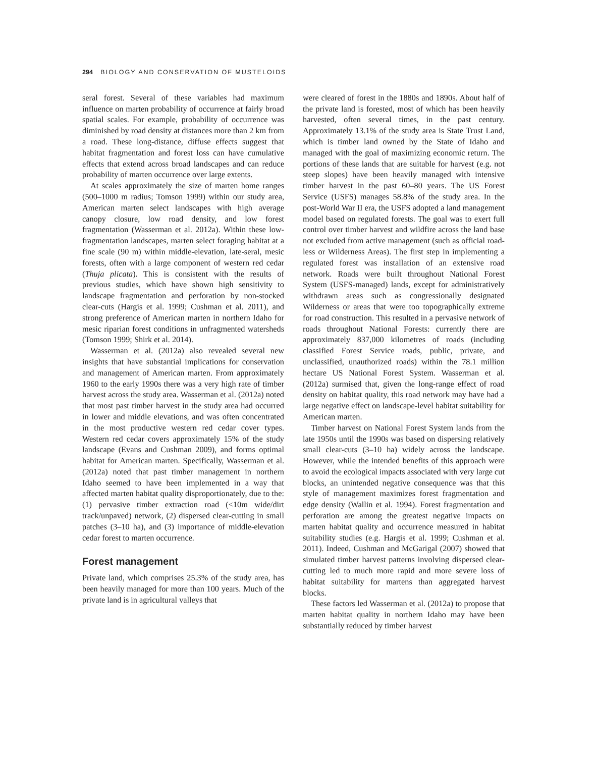294 BIOLOGY AND CONSERVATION OF MUSTELOIDS
seral forest. Several of these variables had maximum influence on marten probability of occurrence at fairly broad spatial scales. For example, probability of occurrence was diminished by road density at distances more than 2 km from a road. These long-distance, diffuse effects suggest that habitat fragmentation and forest loss can have cumulative effects that extend across broad landscapes and can reduce probability of marten occurrence over large extents.
At scales approximately the size of marten home ranges (500–1000 m radius; Tomson 1999) within our study area, American marten select landscapes with high average canopy closure, low road density, and low forest fragmentation (Wasserman et al. 2012a). Within these low-fragmentation landscapes, marten select foraging habitat at a fine scale (90 m) within middle-elevation, late-seral, mesic forests, often with a large component of western red cedar (Thuja plicata). This is consistent with the results of previous studies, which have shown high sensitivity to landscape fragmentation and perforation by non-stocked clear-cuts (Hargis et al. 1999; Cushman et al. 2011), and strong preference of American marten in northern Idaho for mesic riparian forest conditions in unfragmented watersheds (Tomson 1999; Shirk et al. 2014).
Wasserman et al. (2012a) also revealed several new insights that have substantial implications for conservation and management of American marten. From approximately 1960 to the early 1990s there was a very high rate of timber harvest across the study area. Wasserman et al. (2012a) noted that most past timber harvest in the study area had occurred in lower and middle elevations, and was often concentrated in the most productive western red cedar cover types. Western red cedar covers approximately 15% of the study landscape (Evans and Cushman 2009), and forms optimal habitat for American marten. Specifically, Wasserman et al. (2012a) noted that past timber management in northern Idaho seemed to have been implemented in a way that affected marten habitat quality disproportionately, due to the: (1) pervasive timber extraction road (<10m wide/dirt track/unpaved) network, (2) dispersed clear-cutting in small patches (3–10 ha), and (3) importance of middle-elevation cedar forest to marten occurrence.
Forest management
Private land, which comprises 25.3% of the study area, has been heavily managed for more than 100 years. Much of the private land is in agricultural valleys that
were cleared of forest in the 1880s and 1890s. About half of the private land is forested, most of which has been heavily harvested, often several times, in the past century. Approximately 13.1% of the study area is State Trust Land, which is timber land owned by the State of Idaho and managed with the goal of maximizing economic return. The portions of these lands that are suitable for harvest (e.g. not steep slopes) have been heavily managed with intensive timber harvest in the past 60–80 years. The US Forest Service (USFS) manages 58.8% of the study area. In the post-World War II era, the USFS adopted a land management model based on regulated forests. The goal was to exert full control over timber harvest and wildfire across the land base not excluded from active management (such as official road-less or Wilderness Areas). The first step in implementing a regulated forest was installation of an extensive road network. Roads were built throughout National Forest System (USFS-managed) lands, except for administratively withdrawn areas such as congressionally designated Wilderness or areas that were too topographically extreme for road construction. This resulted in a pervasive network of roads throughout National Forests: currently there are approximately 837,000 kilometres of roads (including classified Forest Service roads, public, private, and unclassified, unauthorized roads) within the 78.1 million hectare US National Forest System. Wasserman et al. (2012a) surmised that, given the long-range effect of road density on habitat quality, this road network may have had a large negative effect on landscape-level habitat suitability for American marten.
Timber harvest on National Forest System lands from the late 1950s until the 1990s was based on dispersing relatively small clear-cuts (3–10 ha) widely across the landscape. However, while the intended benefits of this approach were to avoid the ecological impacts associated with very large cut blocks, an unintended negative consequence was that this style of management maximizes forest fragmentation and edge density (Wallin et al. 1994). Forest fragmentation and perforation are among the greatest negative impacts on marten habitat quality and occurrence measured in habitat suitability studies (e.g. Hargis et al. 1999; Cushman et al. 2011). Indeed, Cushman and McGarigal (2007) showed that simulated timber harvest patterns involving dispersed clear-cutting led to much more rapid and more severe loss of habitat suitability for martens than aggregated harvest blocks.
These factors led Wasserman et al. (2012a) to propose that marten habitat quality in northern Idaho may have been substantially reduced by timber harvest